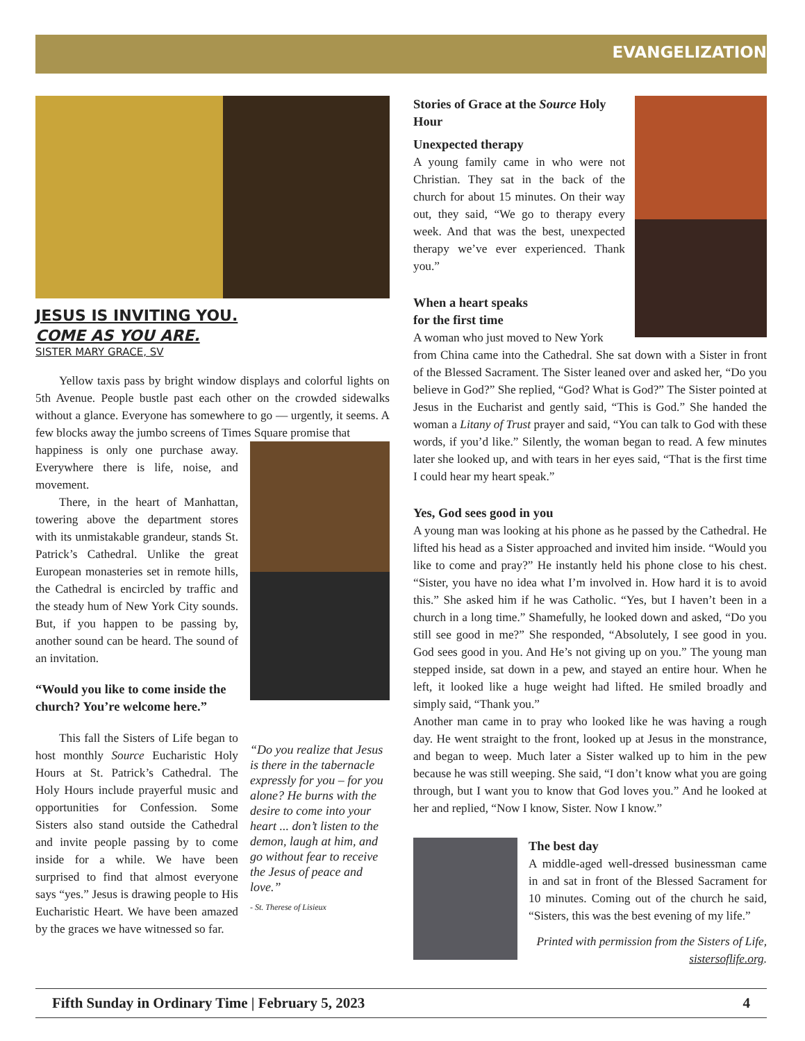EVANGELIZATION
JESUS IS INVITING YOU.
COME AS YOU ARE.
SISTER MARY GRACE, SV
Yellow taxis pass by bright window displays and colorful lights on 5th Avenue. People bustle past each other on the crowded sidewalks without a glance. Everyone has somewhere to go — urgently, it seems. A few blocks away the jumbo screens of Times Square promise that
happiness is only one purchase away. Everywhere there is life, noise, and movement.
There, in the heart of Manhattan, towering above the department stores with its unmistakable grandeur, stands St. Patrick’s Cathedral. Unlike the great European monasteries set in remote hills, the Cathedral is encircled by traffic and the steady hum of New York City sounds. But, if you happen to be passing by, another sound can be heard. The sound of an invitation.
“Would you like to come inside the church? You’re welcome here.”
This fall the Sisters of Life began to host monthly Source Eucharistic Holy Hours at St. Patrick’s Cathedral. The Holy Hours include prayerful music and opportunities for Confession. Some Sisters also stand outside the Cathedral and invite people passing by to come inside for a while. We have been surprised to find that almost everyone says “yes.” Jesus is drawing people to His Eucharistic Heart. We have been amazed by the graces we have witnessed so far.
“Do you realize that Jesus is there in the tabernacle expressly for you – for you alone? He burns with the desire to come into your heart ... don’t listen to the demon, laugh at him, and go without fear to receive the Jesus of peace and love.”
- St. Therese of Lisieux
Stories of Grace at the Source Holy Hour
Unexpected therapy
A young family came in who were not Christian. They sat in the back of the church for about 15 minutes. On their way out, they said, “We go to therapy every week. And that was the best, unexpected therapy we’ve ever experienced. Thank you.”
When a heart speaks
for the first time
A woman who just moved to New York
from China came into the Cathedral. She sat down with a Sister in front of the Blessed Sacrament. The Sister leaned over and asked her, “Do you believe in God?” She replied, “God? What is God?” The Sister pointed at Jesus in the Eucharist and gently said, “This is God.” She handed the woman a Litany of Trust prayer and said, “You can talk to God with these words, if you’d like.” Silently, the woman began to read. A few minutes later she looked up, and with tears in her eyes said, “That is the first time I could hear my heart speak.”
Yes, God sees good in you
A young man was looking at his phone as he passed by the Cathedral. He lifted his head as a Sister approached and invited him inside. “Would you like to come and pray?” He instantly held his phone close to his chest. “Sister, you have no idea what I’m involved in. How hard it is to avoid this.” She asked him if he was Catholic. “Yes, but I haven’t been in a church in a long time.” Shamefully, he looked down and asked, “Do you still see good in me?” She responded, “Absolutely, I see good in you. God sees good in you. And He’s not giving up on you.” The young man stepped inside, sat down in a pew, and stayed an entire hour. When he left, it looked like a huge weight had lifted. He smiled broadly and simply said, “Thank you.”
Another man came in to pray who looked like he was having a rough day. He went straight to the front, looked up at Jesus in the monstrance, and began to weep. Much later a Sister walked up to him in the pew because he was still weeping. She said, “I don’t know what you are going through, but I want you to know that God loves you.” And he looked at her and replied, “Now I know, Sister. Now I know.”
The best day
A middle-aged well-dressed businessman came in and sat in front of the Blessed Sacrament for 10 minutes. Coming out of the church he said, “Sisters, this was the best evening of my life.”
Printed with permission from the Sisters of Life, sistersoflife.org.
Fifth Sunday in Ordinary Time | February 5, 2023 4